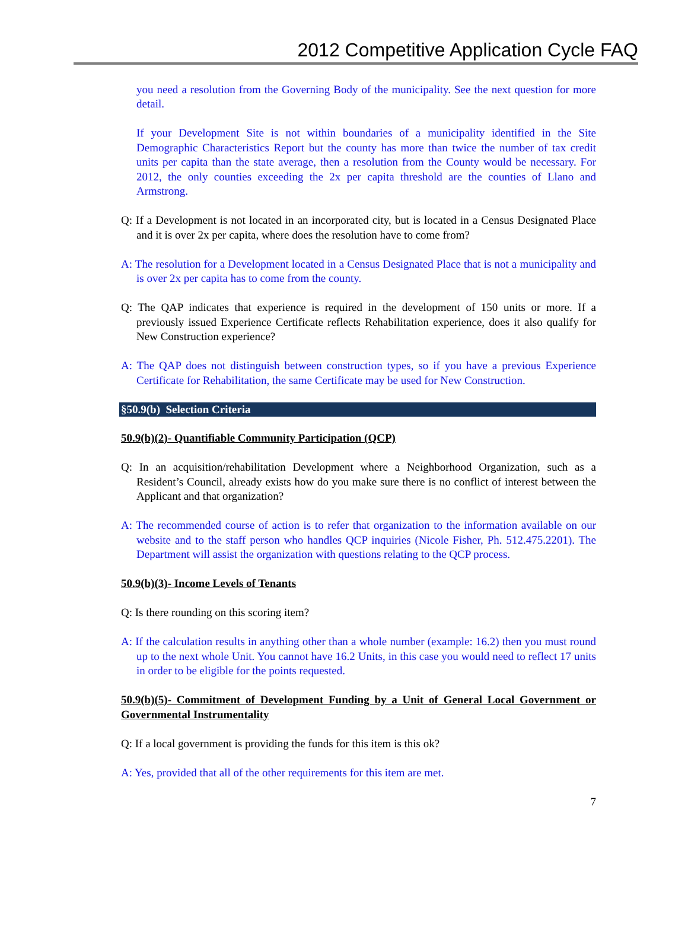2012 Competitive Application Cycle FAQ
you need a resolution from the Governing Body of the municipality. See the next question for more detail.
If your Development Site is not within boundaries of a municipality identified in the Site Demographic Characteristics Report but the county has more than twice the number of tax credit units per capita than the state average, then a resolution from the County would be necessary. For 2012, the only counties exceeding the 2x per capita threshold are the counties of Llano and Armstrong.
Q: If a Development is not located in an incorporated city, but is located in a Census Designated Place and it is over 2x per capita, where does the resolution have to come from?
A: The resolution for a Development located in a Census Designated Place that is not a municipality and is over 2x per capita has to come from the county.
Q: The QAP indicates that experience is required in the development of 150 units or more. If a previously issued Experience Certificate reflects Rehabilitation experience, does it also qualify for New Construction experience?
A: The QAP does not distinguish between construction types, so if you have a previous Experience Certificate for Rehabilitation, the same Certificate may be used for New Construction.
§50.9(b) Selection Criteria
50.9(b)(2)- Quantifiable Community Participation (QCP)
Q: In an acquisition/rehabilitation Development where a Neighborhood Organization, such as a Resident’s Council, already exists how do you make sure there is no conflict of interest between the Applicant and that organization?
A: The recommended course of action is to refer that organization to the information available on our website and to the staff person who handles QCP inquiries (Nicole Fisher, Ph. 512.475.2201). The Department will assist the organization with questions relating to the QCP process.
50.9(b)(3)- Income Levels of Tenants
Q: Is there rounding on this scoring item?
A: If the calculation results in anything other than a whole number (example: 16.2) then you must round up to the next whole Unit. You cannot have 16.2 Units, in this case you would need to reflect 17 units in order to be eligible for the points requested.
50.9(b)(5)- Commitment of Development Funding by a Unit of General Local Government or Governmental Instrumentality
Q: If a local government is providing the funds for this item is this ok?
A: Yes, provided that all of the other requirements for this item are met.
7